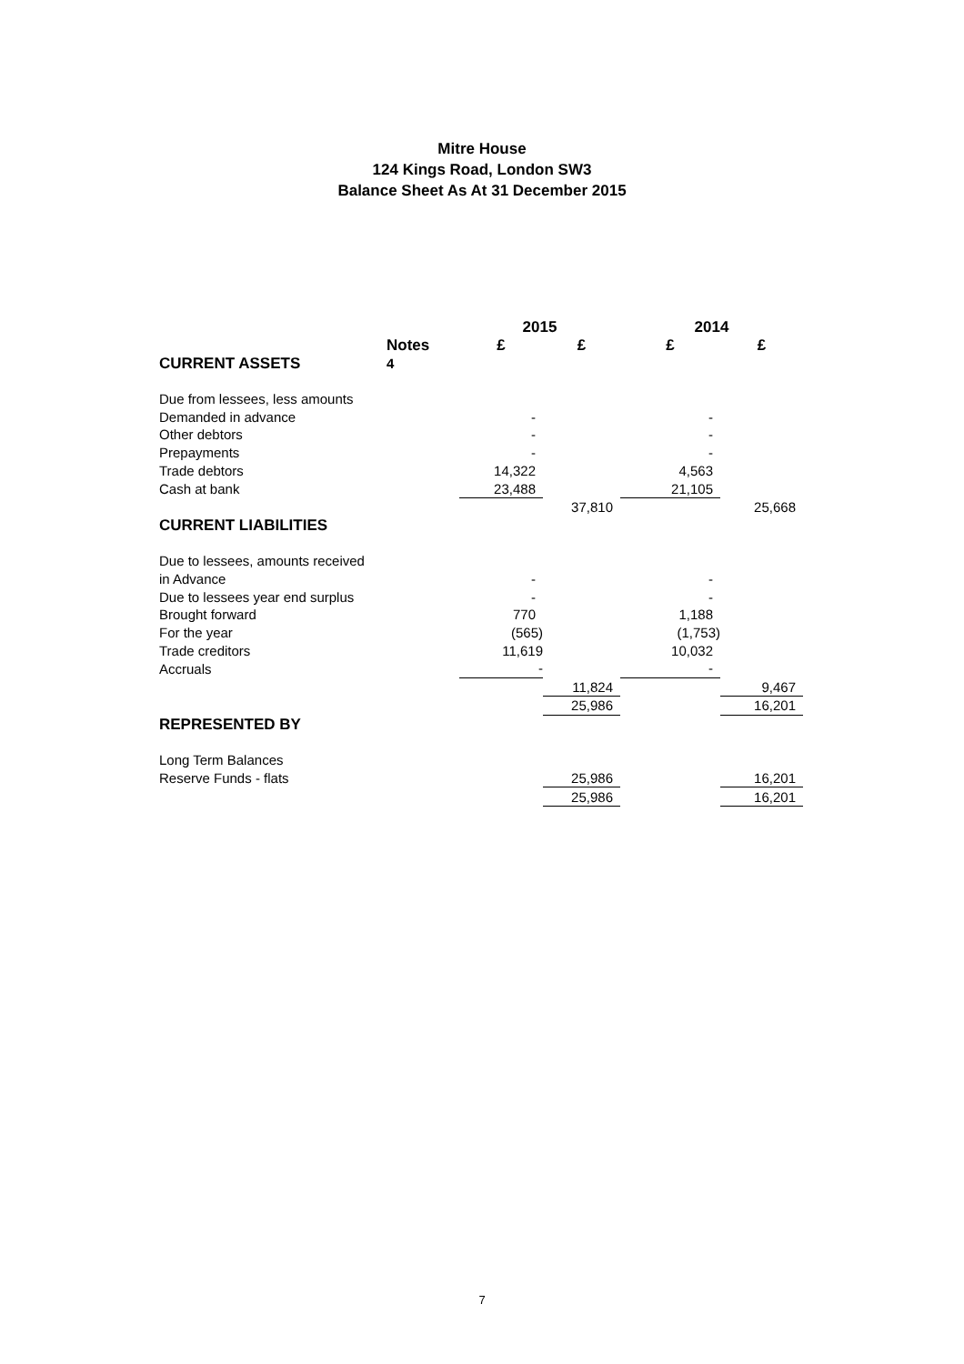Mitre House
124 Kings Road, London SW3
Balance Sheet As At 31 December 2015
| | | 2015 | | 2014 | |
| --- | --- | --- | --- | --- | --- |
| | Notes | £ | £ | £ | £ |
| CURRENT ASSETS | 4 | | | | |
| Due from lessees, less amounts | | | | | |
| Demanded in advance | | - | | - | |
| Other debtors | | - | | - | |
| Prepayments | | - | | - | |
| Trade debtors | | 14,322 | | 4,563 | |
| Cash at bank | | 23,488 | | 21,105 | |
| | | | 37,810 | | 25,668 |
| CURRENT LIABILITIES | | | | | |
| Due to lessees, amounts received | | | | | |
| in Advance | | - | | - | |
| Due to lessees year end surplus | | - | | - | |
| Brought forward | | 770 | | 1,188 | |
| For the year | | (565) | | (1,753) | |
| Trade creditors | | 11,619 | | 10,032 | |
| Accruals | | - | | - | |
| | | | 11,824 | | 9,467 |
| | | | 25,986 | | 16,201 |
| REPRESENTED BY | | | | | |
| Long Term Balances | | | | | |
| Reserve Funds - flats | | | 25,986 | | 16,201 |
| | | | 25,986 | | 16,201 |
7